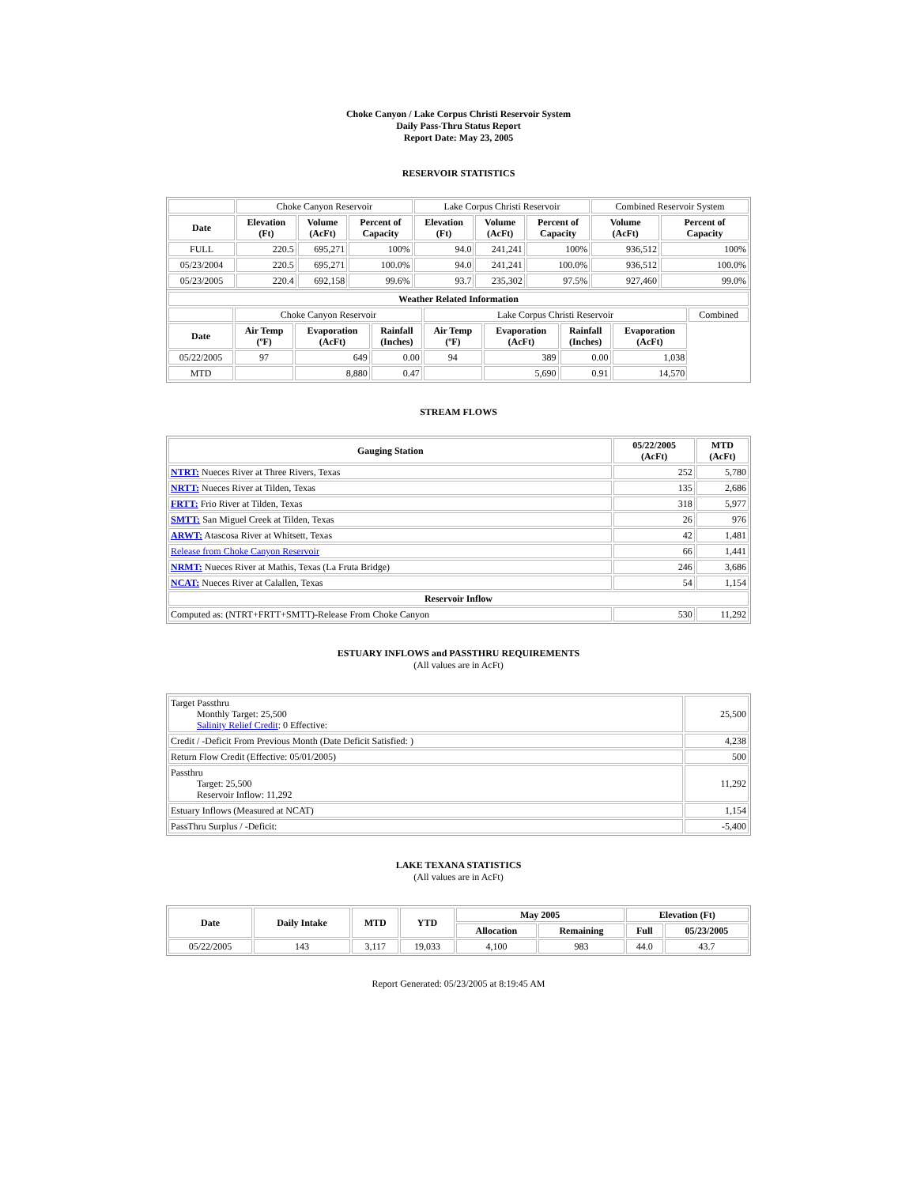Choke Canyon / Lake Corpus Christi Reservoir System
Daily Pass-Thru Status Report
Report Date: May 23, 2005
RESERVOIR STATISTICS
| | Choke Canyon Reservoir | | | Lake Corpus Christi Reservoir | | | Combined Reservoir System | |
| Date | Elevation (Ft) | Volume (AcFt) | Percent of Capacity | Elevation (Ft) | Volume (AcFt) | Percent of Capacity | Volume (AcFt) | Percent of Capacity |
| FULL | 220.5 | 695,271 | 100% | 94.0 | 241,241 | 100% | 936,512 | 100% |
| 05/23/2004 | 220.5 | 695,271 | 100.0% | 94.0 | 241,241 | 100.0% | 936,512 | 100.0% |
| 05/23/2005 | 220.4 | 692,158 | 99.6% | 93.7 | 235,302 | 97.5% | 927,460 | 99.0% |
| Weather Related Information | | | | | | | | |
| --- | --- | --- | --- | --- | --- | --- | --- | --- |
| | Choke Canyon Reservoir | | | Lake Corpus Christi Reservoir | | | | Combined |
| Date | Air Temp (ºF) | Evaporation (AcFt) | Rainfall (Inches) | Air Temp (ºF) | Evaporation (AcFt) | Rainfall (Inches) | Evaporation (AcFt) | |
| 05/22/2005 | 97 | 649 | 0.00 | 94 | 389 | 0.00 | 1,038 | |
| MTD | | 8,880 | 0.47 | | 5,690 | 0.91 | 14,570 | |
STREAM FLOWS
| Gauging Station | 05/22/2005 (AcFt) | MTD (AcFt) |
| --- | --- | --- |
| NTRT: Nueces River at Three Rivers, Texas | 252 | 5,780 |
| NRTT: Nueces River at Tilden, Texas | 135 | 2,686 |
| FRTT: Frio River at Tilden, Texas | 318 | 5,977 |
| SMTT: San Miguel Creek at Tilden, Texas | 26 | 976 |
| ARWT: Atascosa River at Whitsett, Texas | 42 | 1,481 |
| Release from Choke Canyon Reservoir | 66 | 1,441 |
| NRMT: Nueces River at Mathis, Texas (La Fruta Bridge) | 246 | 3,686 |
| NCAT: Nueces River at Calallen, Texas | 54 | 1,154 |
| Reservoir Inflow | | |
| Computed as: (NTRT+FRTT+SMTT)-Release From Choke Canyon | 530 | 11,292 |
ESTUARY INFLOWS and PASSTHRU REQUIREMENTS
(All values are in AcFt)
| Target Passthru Monthly Target: 25,500 Salinity Relief Credit : 0 Effective: | 25,500 |
| Credit / -Deficit From Previous Month (Date Deficit Satisfied: ) | 4,238 |
| Return Flow Credit (Effective: 05/01/2005) | 500 |
| Passthru Target: 25,500 Reservoir Inflow: 11,292 | 11,292 |
| Estuary Inflows (Measured at NCAT) | 1,154 |
| PassThru Surplus / -Deficit: | -5,400 |
LAKE TEXANA STATISTICS
(All values are in AcFt)
| Date | Daily Intake | MTD | YTD | May 2005 | | Elevation (Ft) | |
| --- | --- | --- | --- | --- | --- | --- | --- |
| | | | | Allocation | Remaining | Full | 05/23/2005 |
| 05/22/2005 | 143 | 3,117 | 19,033 | 4,100 | 983 | 44.0 | 43.7 |
Report Generated: 05/23/2005 at 8:19:45 AM